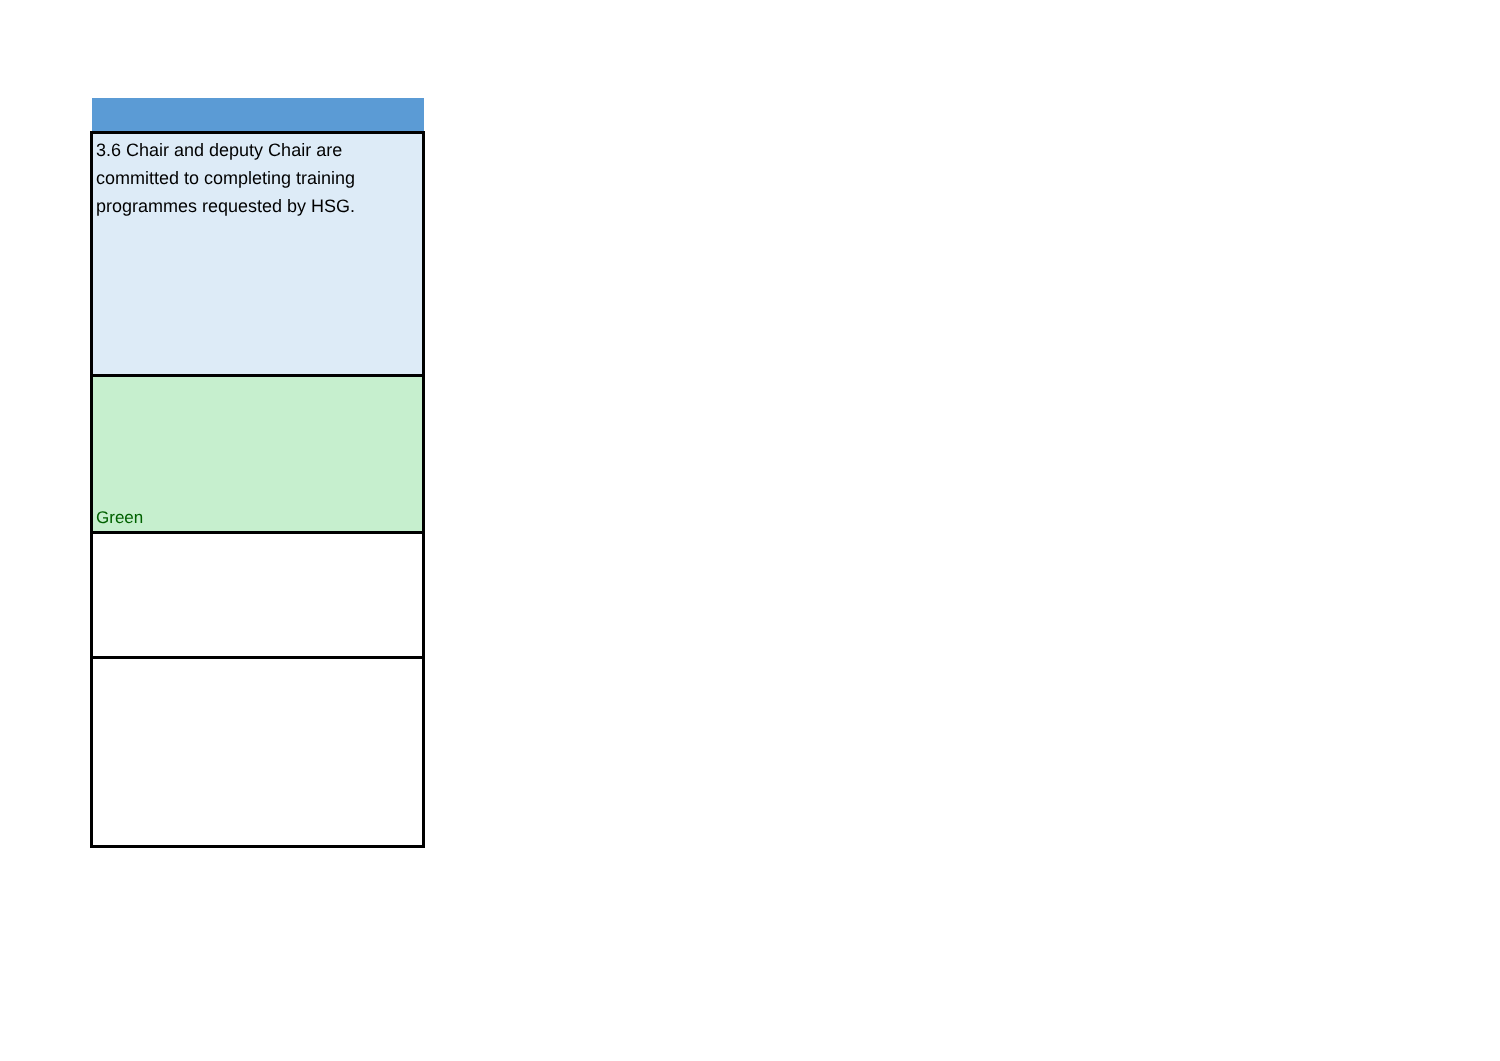| 3.6 Chair and deputy Chair are committed to completing training programmes requested by HSG. |
| Green |